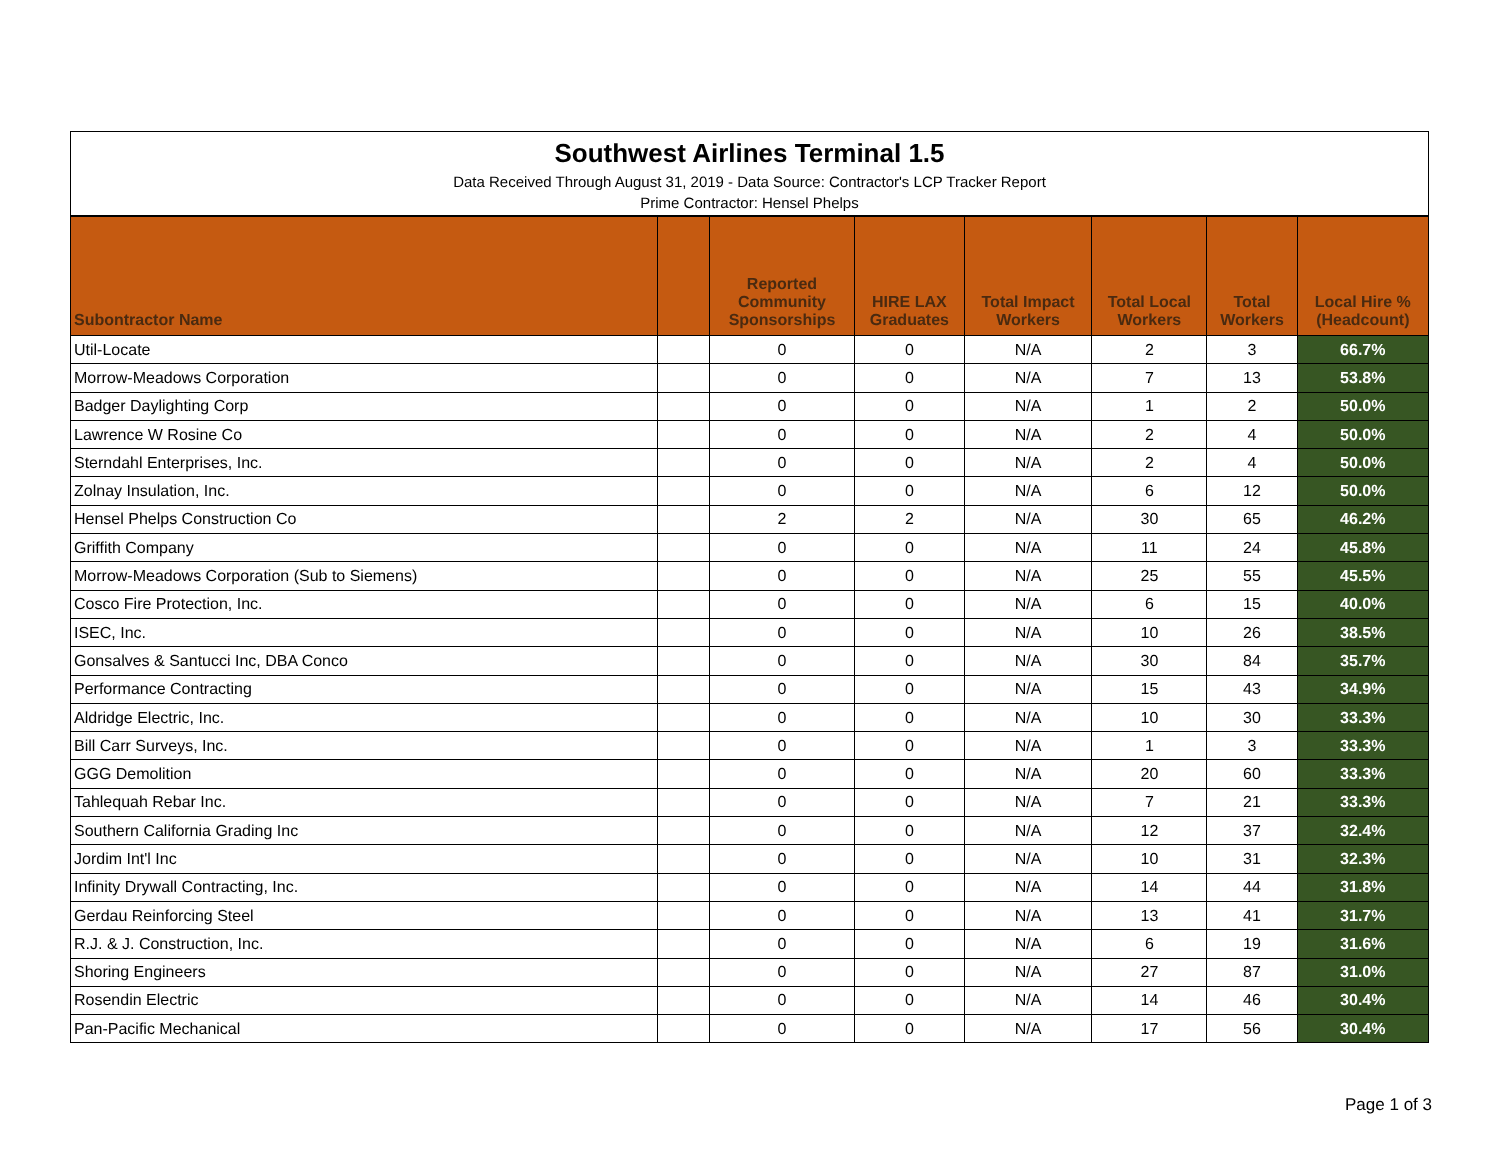Southwest Airlines Terminal 1.5
Data Received Through August 31, 2019 - Data Source: Contractor's LCP Tracker Report
Prime Contractor: Hensel Phelps
| Subontractor Name | | Reported Community Sponsorships | HIRE LAX Graduates | Total Impact Workers | Total Local Workers | Total Workers | Local Hire % (Headcount) |
| --- | --- | --- | --- | --- | --- | --- | --- |
| Util-Locate | | 0 | 0 | N/A | 2 | 3 | 66.7% |
| Morrow-Meadows Corporation | | 0 | 0 | N/A | 7 | 13 | 53.8% |
| Badger Daylighting Corp | | 0 | 0 | N/A | 1 | 2 | 50.0% |
| Lawrence W Rosine Co | | 0 | 0 | N/A | 2 | 4 | 50.0% |
| Sterndahl Enterprises, Inc. | | 0 | 0 | N/A | 2 | 4 | 50.0% |
| Zolnay Insulation, Inc. | | 0 | 0 | N/A | 6 | 12 | 50.0% |
| Hensel Phelps Construction Co | | 2 | 2 | N/A | 30 | 65 | 46.2% |
| Griffith Company | | 0 | 0 | N/A | 11 | 24 | 45.8% |
| Morrow-Meadows Corporation (Sub to Siemens) | | 0 | 0 | N/A | 25 | 55 | 45.5% |
| Cosco Fire Protection, Inc. | | 0 | 0 | N/A | 6 | 15 | 40.0% |
| ISEC, Inc. | | 0 | 0 | N/A | 10 | 26 | 38.5% |
| Gonsalves & Santucci Inc, DBA Conco | | 0 | 0 | N/A | 30 | 84 | 35.7% |
| Performance Contracting | | 0 | 0 | N/A | 15 | 43 | 34.9% |
| Aldridge Electric, Inc. | | 0 | 0 | N/A | 10 | 30 | 33.3% |
| Bill Carr Surveys, Inc. | | 0 | 0 | N/A | 1 | 3 | 33.3% |
| GGG Demolition | | 0 | 0 | N/A | 20 | 60 | 33.3% |
| Tahlequah Rebar Inc. | | 0 | 0 | N/A | 7 | 21 | 33.3% |
| Southern California Grading Inc | | 0 | 0 | N/A | 12 | 37 | 32.4% |
| Jordim Int'l Inc | | 0 | 0 | N/A | 10 | 31 | 32.3% |
| Infinity Drywall Contracting, Inc. | | 0 | 0 | N/A | 14 | 44 | 31.8% |
| Gerdau Reinforcing Steel | | 0 | 0 | N/A | 13 | 41 | 31.7% |
| R.J. & J. Construction, Inc. | | 0 | 0 | N/A | 6 | 19 | 31.6% |
| Shoring Engineers | | 0 | 0 | N/A | 27 | 87 | 31.0% |
| Rosendin Electric | | 0 | 0 | N/A | 14 | 46 | 30.4% |
| Pan-Pacific Mechanical | | 0 | 0 | N/A | 17 | 56 | 30.4% |
Page 1 of 3